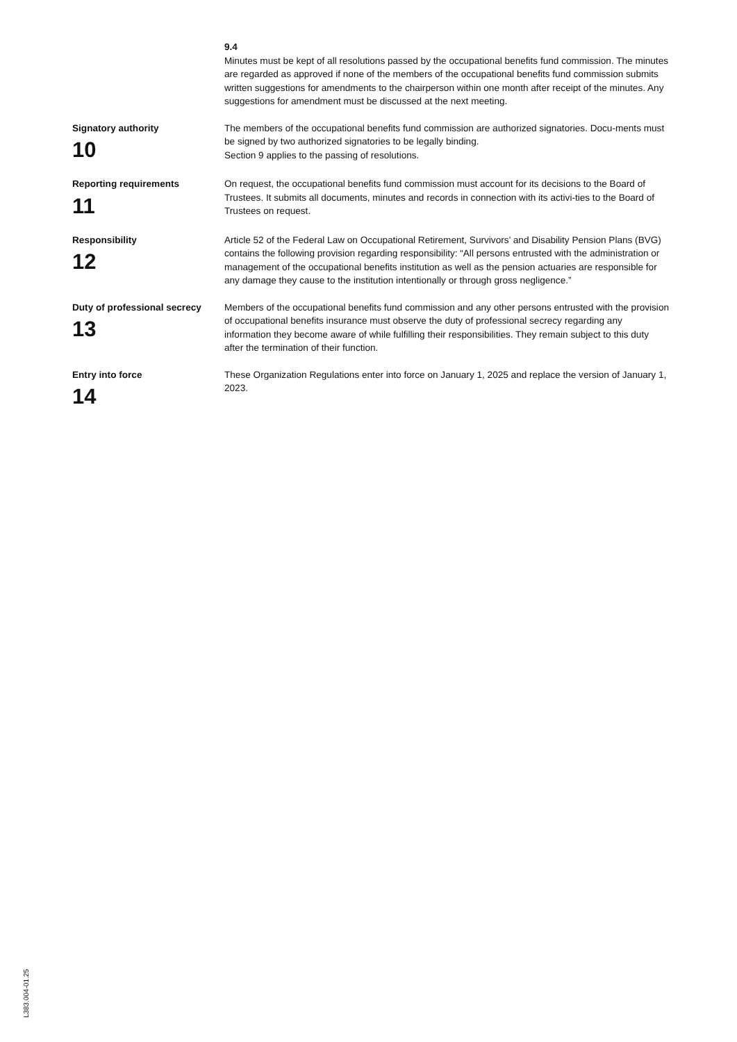9.4
Minutes must be kept of all resolutions passed by the occupational benefits fund commission. The minutes are regarded as approved if none of the members of the occupational benefits fund commission submits written suggestions for amendments to the chairperson within one month after receipt of the minutes. Any suggestions for amendment must be discussed at the next meeting.
Signatory authority
10
The members of the occupational benefits fund commission are authorized signatories. Docu-ments must be signed by two authorized signatories to be legally binding.
Section 9 applies to the passing of resolutions.
Reporting requirements
11
On request, the occupational benefits fund commission must account for its decisions to the Board of Trustees. It submits all documents, minutes and records in connection with its activi-ties to the Board of Trustees on request.
Responsibility
12
Article 52 of the Federal Law on Occupational Retirement, Survivors’ and Disability Pension Plans (BVG) contains the following provision regarding responsibility: “All persons entrusted with the administration or management of the occupational benefits institution as well as the pension actuaries are responsible for any damage they cause to the institution intentionally or through gross negligence.”
Duty of professional secrecy
13
Members of the occupational benefits fund commission and any other persons entrusted with the provision of occupational benefits insurance must observe the duty of professional secrecy regarding any information they become aware of while fulfilling their responsibilities. They remain subject to this duty after the termination of their function.
Entry into force
14
These Organization Regulations enter into force on January 1, 2025 and replace the version of January 1, 2023.
L383.004-01.25